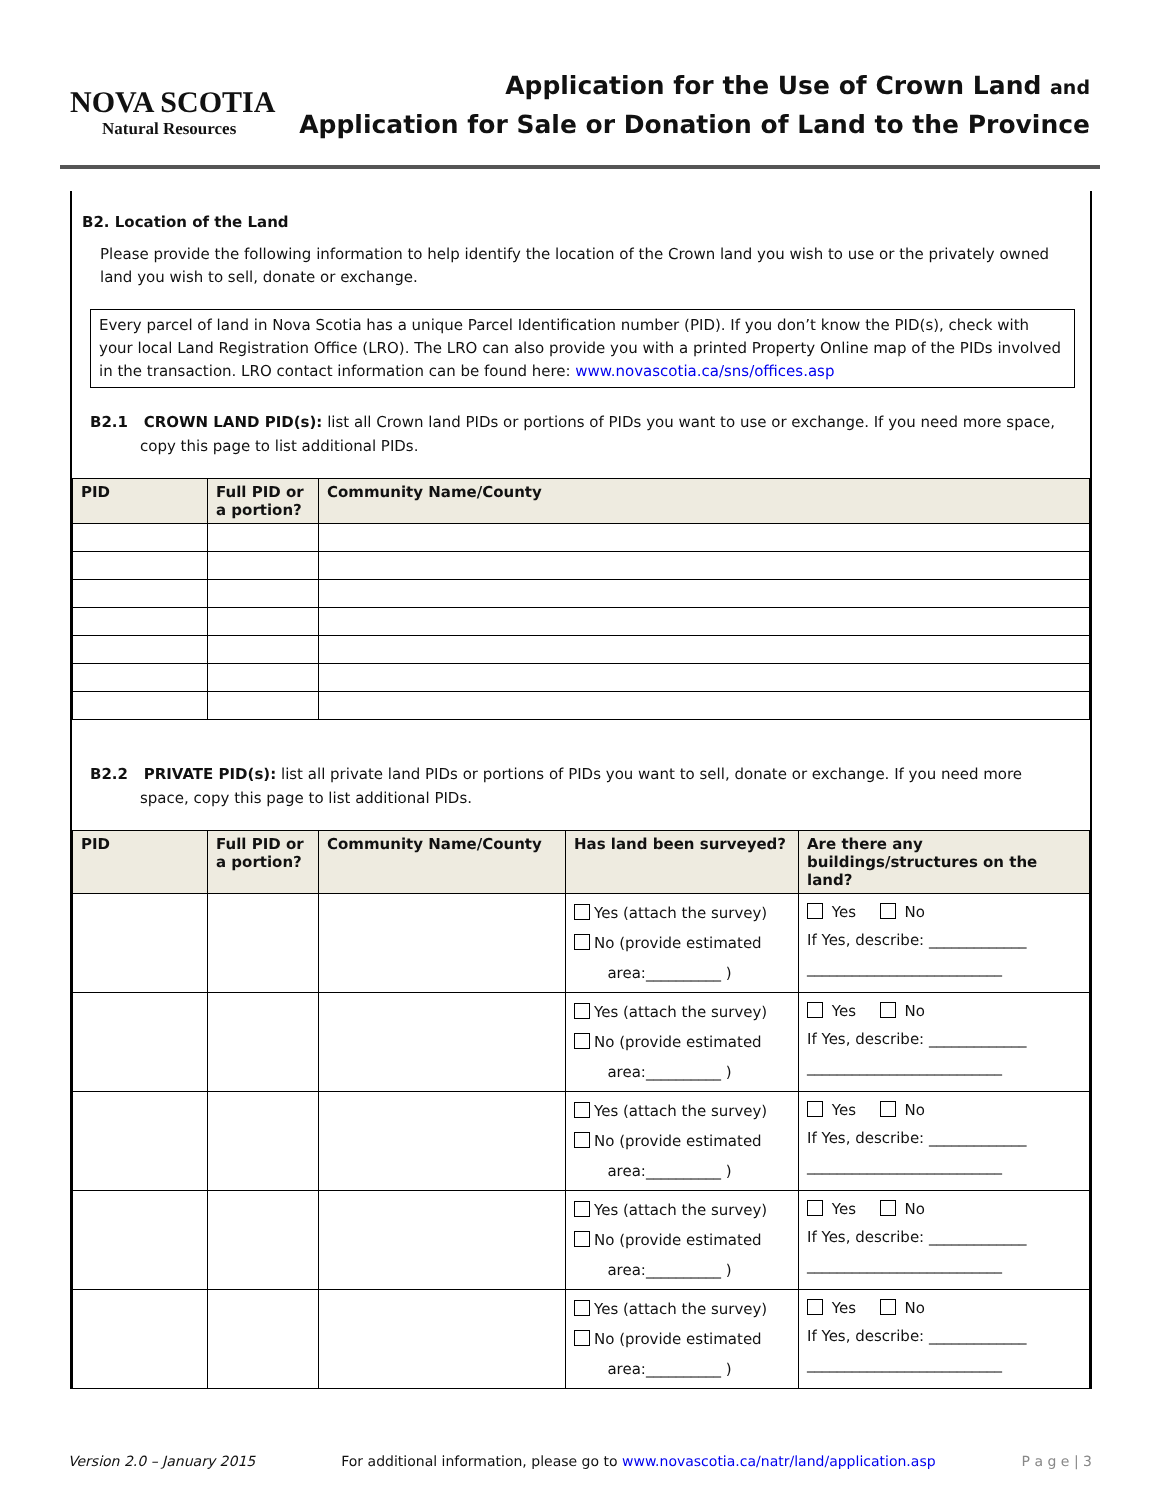NOVA SCOTIA
Natural Resources
Application for the Use of Crown Land and
Application for Sale or Donation of Land to the Province
B2. Location of the Land
Please provide the following information to help identify the location of the Crown land you wish to use or the privately owned land you wish to sell, donate or exchange.
Every parcel of land in Nova Scotia has a unique Parcel Identification number (PID). If you don’t know the PID(s), check with your local Land Registration Office (LRO). The LRO can also provide you with a printed Property Online map of the PIDs involved in the transaction. LRO contact information can be found here: www.novascotia.ca/sns/offices.asp
B2.1 CROWN LAND PID(s): list all Crown land PIDs or portions of PIDs you want to use or exchange. If you need more space, copy this page to list additional PIDs.
| PID | Full PID or a portion? | Community Name/County |
| --- | --- | --- |
B2.2 PRIVATE PID(s): list all private land PIDs or portions of PIDs you want to sell, donate or exchange. If you need more space, copy this page to list additional PIDs.
| PID | Full PID or a portion? | Community Name/County | Has land been surveyed? | Are there any buildings/structures on the land? |
| --- | --- | --- | --- | --- |
| | | | Yes (attach the survey) No (provide estimated area:__________ ) | Yes No If Yes, describe: _____________ __________________________ |
| | | | Yes (attach the survey) No (provide estimated area:__________ ) | Yes No If Yes, describe: _____________ __________________________ |
| | | | Yes (attach the survey) No (provide estimated area:__________ ) | Yes No If Yes, describe: _____________ __________________________ |
| | | | Yes (attach the survey) No (provide estimated area:__________ ) | Yes No If Yes, describe: _____________ __________________________ |
| | | | Yes (attach the survey) No (provide estimated area:__________ ) | Yes No If Yes, describe: _____________ __________________________ |
Version 2.0 – January 2015 For additional information, please go to www.novascotia.ca/natr/land/application.asp P a g e | 3